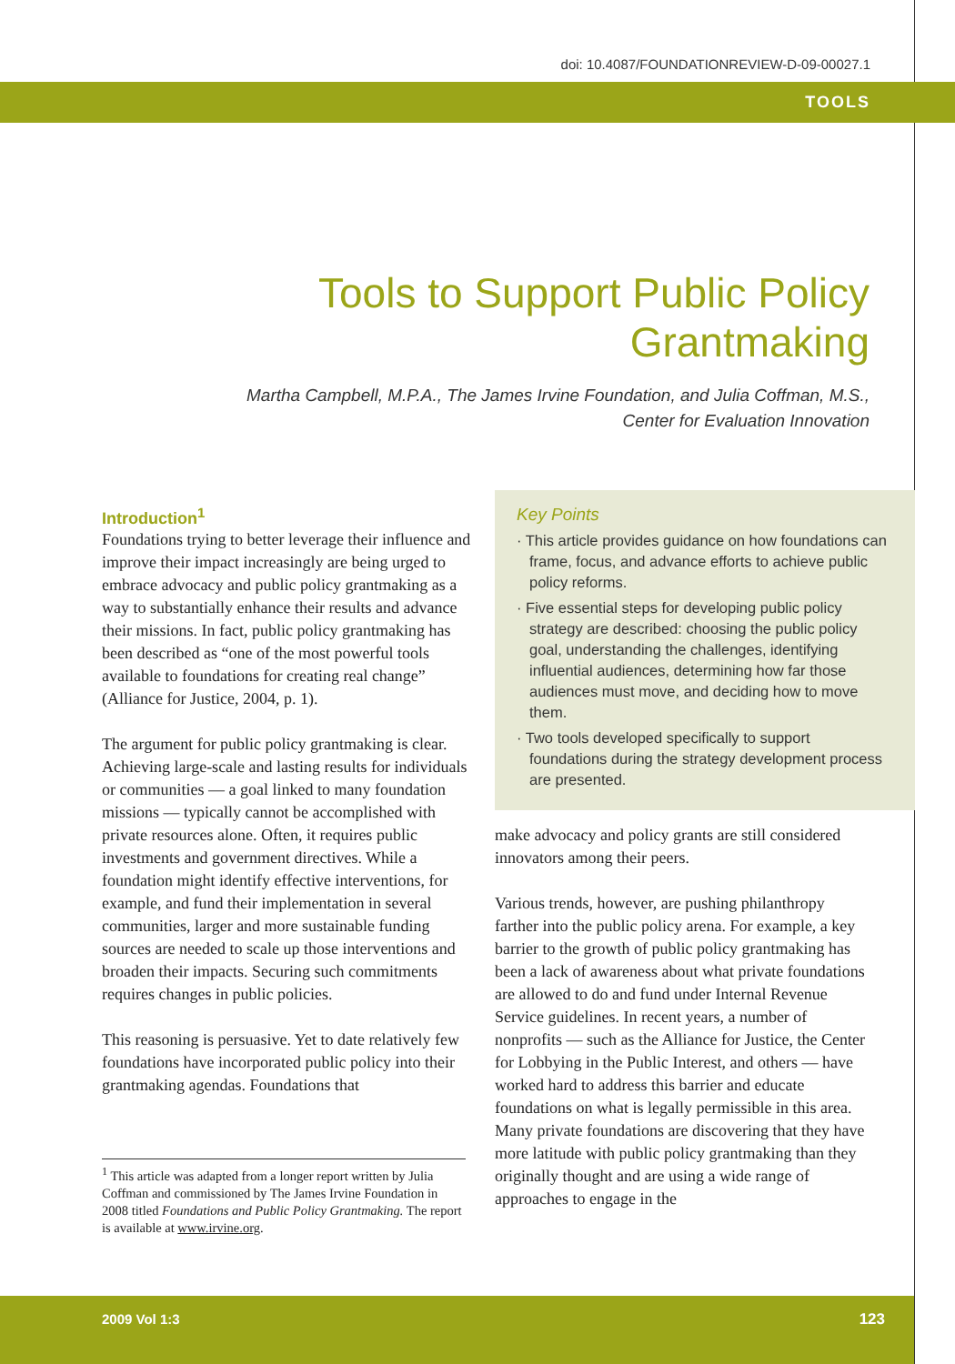doi: 10.4087/FOUNDATIONREVIEW-D-09-00027.1
TOOLS
Tools to Support Public Policy Grantmaking
Martha Campbell, M.P.A., The James Irvine Foundation, and Julia Coffman, M.S.,
Center for Evaluation Innovation
Introduction<sup>1</sup>
Foundations trying to better leverage their influence and improve their impact increasingly are being urged to embrace advocacy and public policy grantmaking as a way to substantially enhance their results and advance their missions. In fact, public policy grantmaking has been described as “one of the most powerful tools available to foundations for creating real change” (Alliance for Justice, 2004, p. 1).
The argument for public policy grantmaking is clear. Achieving large-scale and lasting results for individuals or communities — a goal linked to many foundation missions — typically cannot be accomplished with private resources alone. Often, it requires public investments and government directives. While a foundation might identify effective interventions, for example, and fund their implementation in several communities, larger and more sustainable funding sources are needed to scale up those interventions and broaden their impacts. Securing such commitments requires changes in public policies.
This reasoning is persuasive. Yet to date relatively few foundations have incorporated public policy into their grantmaking agendas. Foundations that
<sup>1</sup> This article was adapted from a longer report written by Julia Coffman and commissioned by The James Irvine Foundation in 2008 titled Foundations and Public Policy Grantmaking. The report is available at www.irvine.org.
Key Points
· This article provides guidance on how foundations can frame, focus, and advance efforts to achieve public policy reforms.
· Five essential steps for developing public policy strategy are described: choosing the public policy goal, understanding the challenges, identifying influential audiences, determining how far those audiences must move, and deciding how to move them.
· Two tools developed specifically to support foundations during the strategy development process are presented.
make advocacy and policy grants are still considered innovators among their peers.
Various trends, however, are pushing philanthropy farther into the public policy arena. For example, a key barrier to the growth of public policy grantmaking has been a lack of awareness about what private foundations are allowed to do and fund under Internal Revenue Service guidelines. In recent years, a number of nonprofits — such as the Alliance for Justice, the Center for Lobbying in the Public Interest, and others — have worked hard to address this barrier and educate foundations on what is legally permissible in this area. Many private foundations are discovering that they have more latitude with public policy grantmaking than they originally thought and are using a wide range of approaches to engage in the
2009 Vol 1:3 123